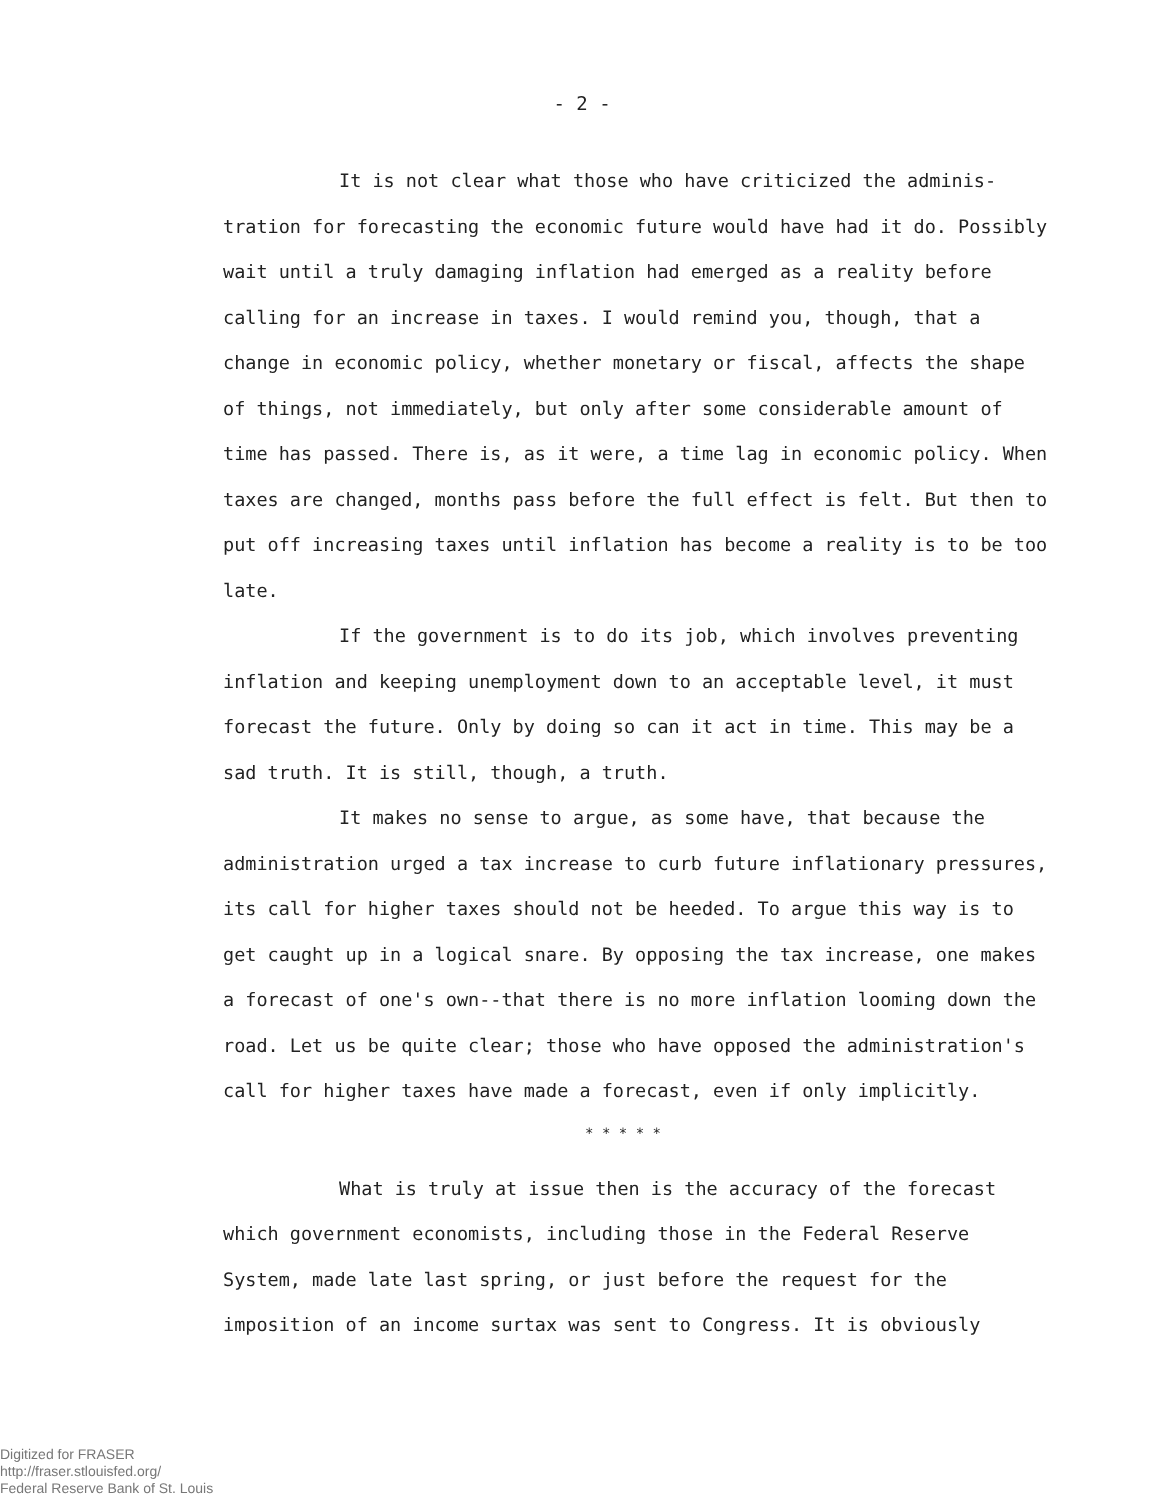- 2 -
It is not clear what those who have criticized the adminis-tration for forecasting the economic future would have had it do. Possibly wait until a truly damaging inflation had emerged as a reality before calling for an increase in taxes. I would remind you, though, that a change in economic policy, whether monetary or fiscal, affects the shape of things, not immediately, but only after some considerable amount of time has passed. There is, as it were, a time lag in economic policy. When taxes are changed, months pass before the full effect is felt. But then to put off increasing taxes until inflation has become a reality is to be too late.
If the government is to do its job, which involves preventing inflation and keeping unemployment down to an acceptable level, it must forecast the future. Only by doing so can it act in time. This may be a sad truth. It is still, though, a truth.
It makes no sense to argue, as some have, that because the administration urged a tax increase to curb future inflationary pressures, its call for higher taxes should not be heeded. To argue this way is to get caught up in a logical snare. By opposing the tax increase, one makes a forecast of one's own--that there is no more inflation looming down the road. Let us be quite clear; those who have opposed the administration's call for higher taxes have made a forecast, even if only implicitly.
* * * * *
What is truly at issue then is the accuracy of the forecast which government economists, including those in the Federal Reserve System, made late last spring, or just before the request for the imposition of an income surtax was sent to Congress. It is obviously
Digitized for FRASER
http://fraser.stlouisfed.org/
Federal Reserve Bank of St. Louis